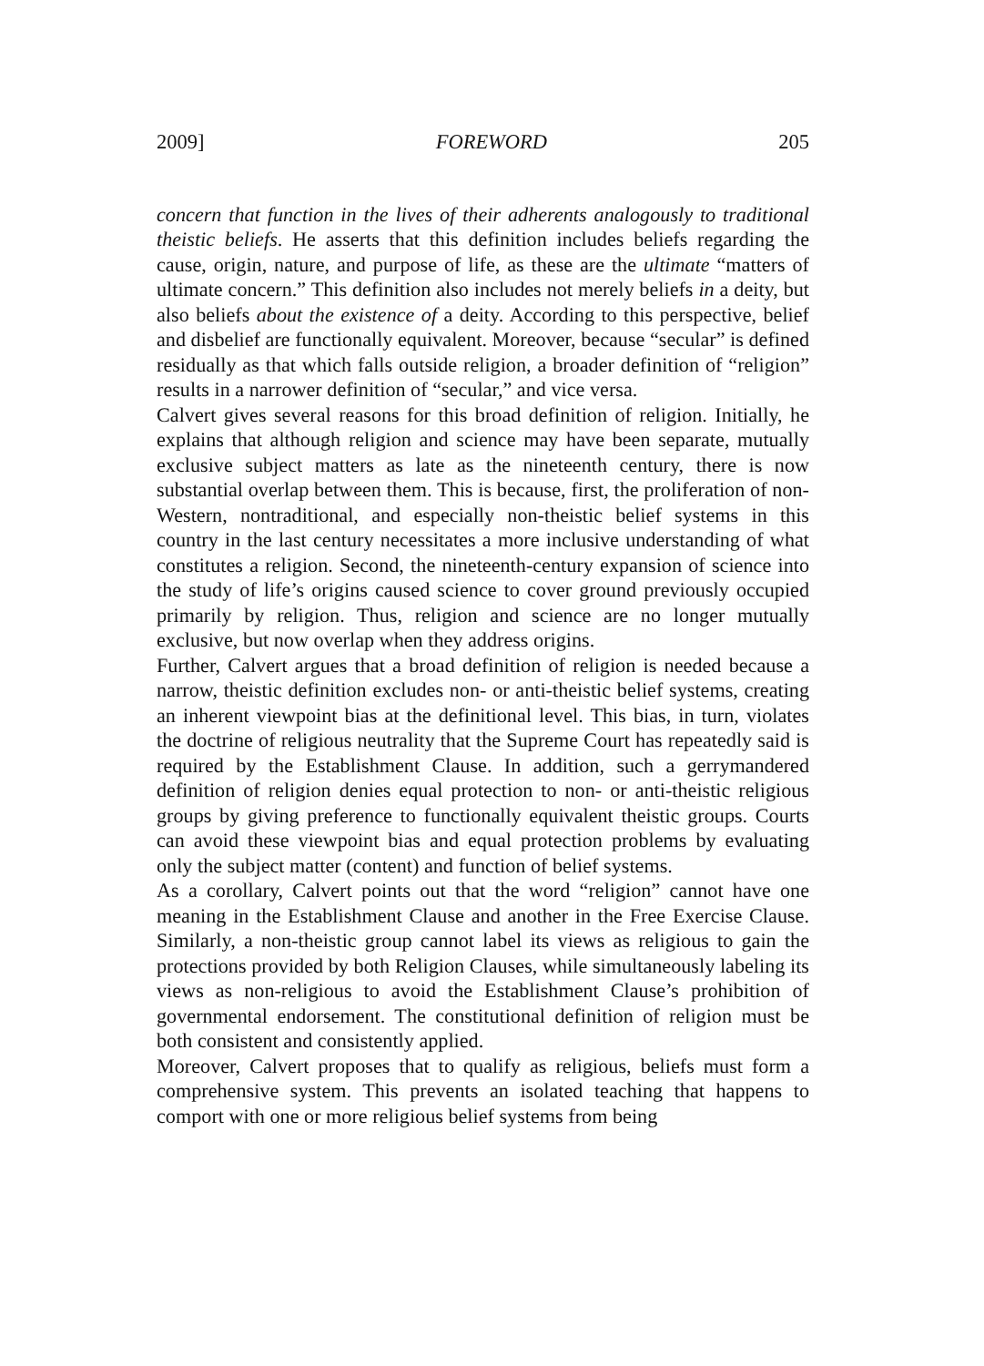2009] FOREWORD 205
concern that function in the lives of their adherents analogously to traditional theistic beliefs. He asserts that this definition includes beliefs regarding the cause, origin, nature, and purpose of life, as these are the ultimate “matters of ultimate concern.” This definition also includes not merely beliefs in a deity, but also beliefs about the existence of a deity. According to this perspective, belief and disbelief are functionally equivalent. Moreover, because “secular” is defined residually as that which falls outside religion, a broader definition of “religion” results in a narrower definition of “secular,” and vice versa.
Calvert gives several reasons for this broad definition of religion. Initially, he explains that although religion and science may have been separate, mutually exclusive subject matters as late as the nineteenth century, there is now substantial overlap between them. This is because, first, the proliferation of non-Western, nontraditional, and especially non-theistic belief systems in this country in the last century necessitates a more inclusive understanding of what constitutes a religion. Second, the nineteenth-century expansion of science into the study of life’s origins caused science to cover ground previously occupied primarily by religion. Thus, religion and science are no longer mutually exclusive, but now overlap when they address origins.
Further, Calvert argues that a broad definition of religion is needed because a narrow, theistic definition excludes non- or anti-theistic belief systems, creating an inherent viewpoint bias at the definitional level. This bias, in turn, violates the doctrine of religious neutrality that the Supreme Court has repeatedly said is required by the Establishment Clause. In addition, such a gerrymandered definition of religion denies equal protection to non- or anti-theistic religious groups by giving preference to functionally equivalent theistic groups. Courts can avoid these viewpoint bias and equal protection problems by evaluating only the subject matter (content) and function of belief systems.
As a corollary, Calvert points out that the word “religion” cannot have one meaning in the Establishment Clause and another in the Free Exercise Clause. Similarly, a non-theistic group cannot label its views as religious to gain the protections provided by both Religion Clauses, while simultaneously labeling its views as non-religious to avoid the Establishment Clause’s prohibition of governmental endorsement. The constitutional definition of religion must be both consistent and consistently applied.
Moreover, Calvert proposes that to qualify as religious, beliefs must form a comprehensive system. This prevents an isolated teaching that happens to comport with one or more religious belief systems from being